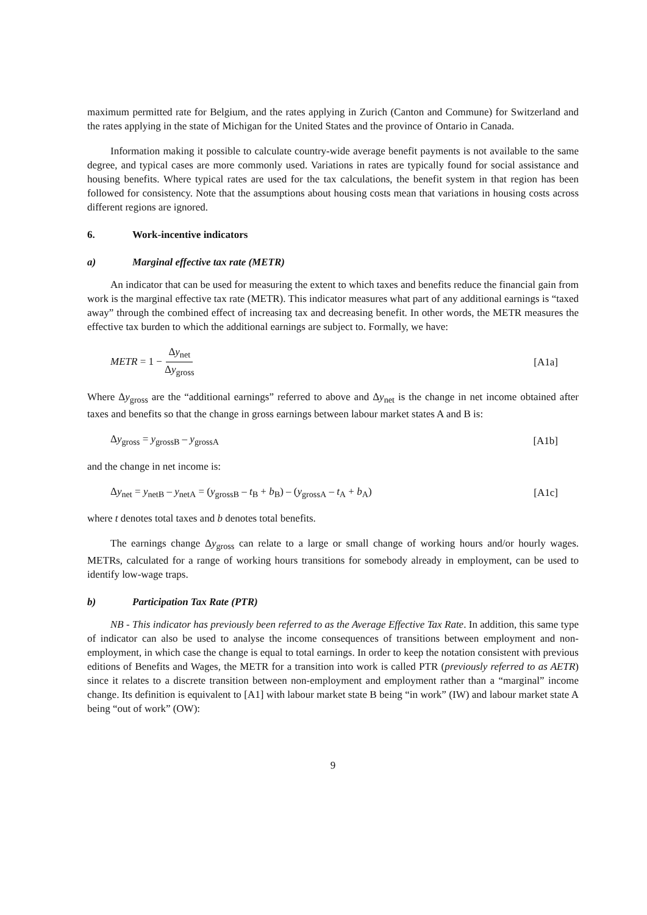maximum permitted rate for Belgium, and the rates applying in Zurich (Canton and Commune) for Switzerland and the rates applying in the state of Michigan for the United States and the province of Ontario in Canada.
Information making it possible to calculate country-wide average benefit payments is not available to the same degree, and typical cases are more commonly used. Variations in rates are typically found for social assistance and housing benefits. Where typical rates are used for the tax calculations, the benefit system in that region has been followed for consistency. Note that the assumptions about housing costs mean that variations in housing costs across different regions are ignored.
6. Work-incentive indicators
a) Marginal effective tax rate (METR)
An indicator that can be used for measuring the extent to which taxes and benefits reduce the financial gain from work is the marginal effective tax rate (METR). This indicator measures what part of any additional earnings is “taxed away” through the combined effect of increasing tax and decreasing benefit. In other words, the METR measures the effective tax burden to which the additional earnings are subject to. Formally, we have:
METR = 1 − Δy<sub>net</sub> Δy<sub>gross</sub> [A1a]
Where Δy<sub>gross</sub> are the “additional earnings” referred to above and Δy<sub>net</sub> is the change in net income obtained after taxes and benefits so that the change in gross earnings between labour market states A and B is:
Δy<sub>gross</sub> = y<sub>grossB</sub> – y<sub>grossA</sub> [A1b]
and the change in net income is:
Δy<sub>net</sub> = y<sub>netB</sub> – y<sub>netA</sub> = (y<sub>grossB</sub> – t<sub>B</sub> + b<sub>B</sub>) – (y<sub>grossA</sub> – t<sub>A</sub> + b<sub>A</sub>)
[A1c]
where t denotes total taxes and b denotes total benefits.
The earnings change Δy<sub>gross</sub> can relate to a large or small change of working hours and/or hourly wages. METRs, calculated for a range of working hours transitions for somebody already in employment, can be used to identify low-wage traps.
b) Participation Tax Rate (PTR)
NB - This indicator has previously been referred to as the Average Effective Tax Rate. In addition, this same type of indicator can also be used to analyse the income consequences of transitions between employment and non-employment, in which case the change is equal to total earnings. In order to keep the notation consistent with previous editions of Benefits and Wages, the METR for a transition into work is called PTR (previously referred to as AETR) since it relates to a discrete transition between non-employment and employment rather than a “marginal” income change. Its definition is equivalent to [A1] with labour market state B being “in work” (IW) and labour market state A being “out of work” (OW):
9